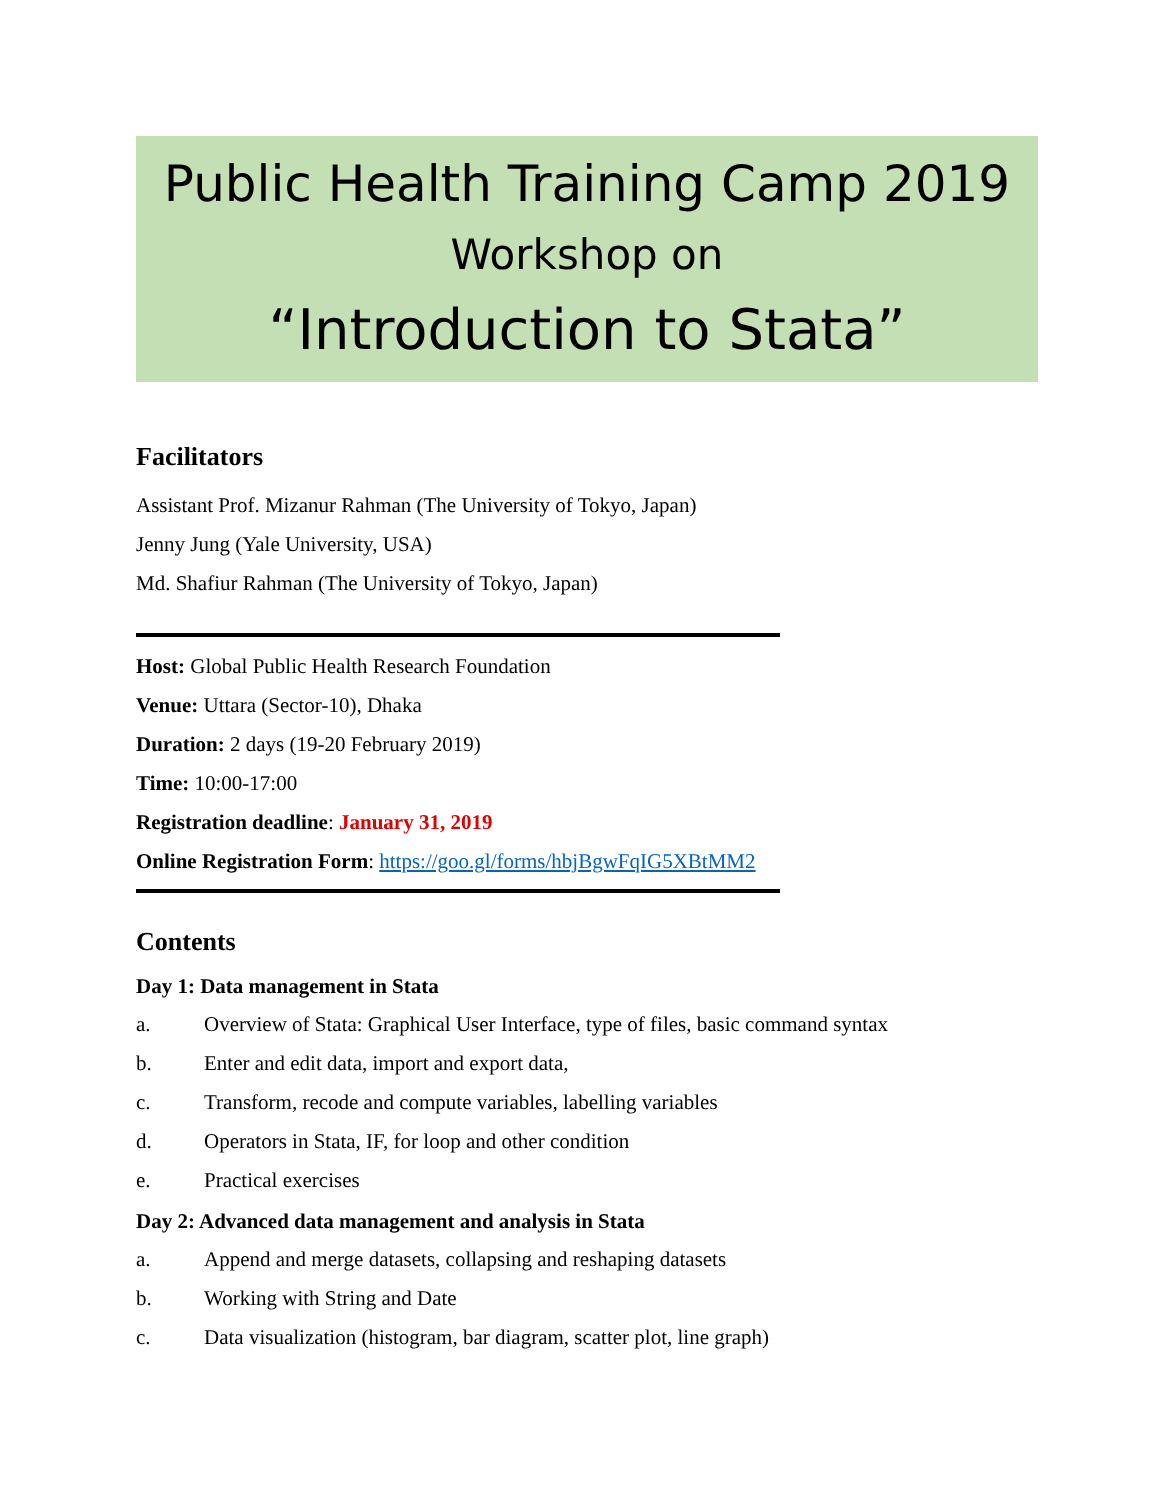Public Health Training Camp 2019
Workshop on
“Introduction to Stata”
Facilitators
Assistant Prof. Mizanur Rahman (The University of Tokyo, Japan)
Jenny Jung (Yale University, USA)
Md. Shafiur Rahman (The University of Tokyo, Japan)
Host: Global Public Health Research Foundation
Venue: Uttara (Sector-10), Dhaka
Duration: 2 days (19-20 February 2019)
Time: 10:00-17:00
Registration deadline: January 31, 2019
Online Registration Form: https://goo.gl/forms/hbjBgwFqIG5XBtMM2
Contents
Day 1: Data management in Stata
a. Overview of Stata: Graphical User Interface, type of files, basic command syntax
b. Enter and edit data, import and export data,
c. Transform, recode and compute variables, labelling variables
d. Operators in Stata, IF, for loop and other condition
e. Practical exercises
Day 2: Advanced data management and analysis in Stata
a. Append and merge datasets, collapsing and reshaping datasets
b. Working with String and Date
c. Data visualization (histogram, bar diagram, scatter plot, line graph)